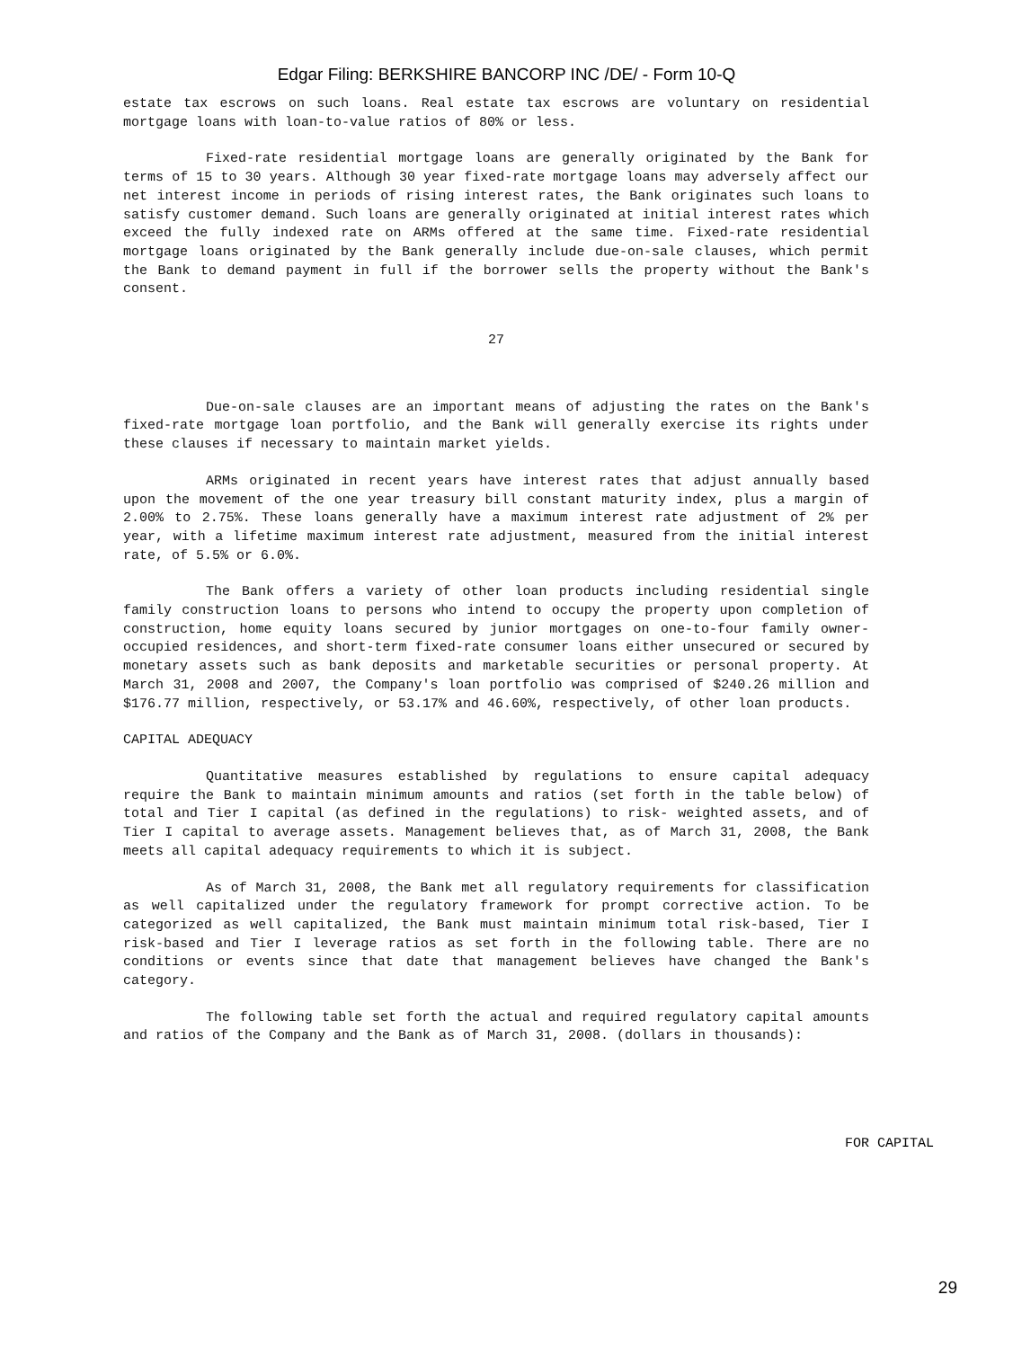Edgar Filing: BERKSHIRE BANCORP INC /DE/ - Form 10-Q
estate tax escrows on such loans. Real estate tax escrows are voluntary on residential mortgage loans with loan-to-value ratios of 80% or less.
Fixed-rate residential mortgage loans are generally originated by the Bank for terms of 15 to 30 years. Although 30 year fixed-rate mortgage loans may adversely affect our net interest income in periods of rising interest rates, the Bank originates such loans to satisfy customer demand. Such loans are generally originated at initial interest rates which exceed the fully indexed rate on ARMs offered at the same time. Fixed-rate residential mortgage loans originated by the Bank generally include due-on-sale clauses, which permit the Bank to demand payment in full if the borrower sells the property without the Bank's consent.
27
Due-on-sale clauses are an important means of adjusting the rates on the Bank's fixed-rate mortgage loan portfolio, and the Bank will generally exercise its rights under these clauses if necessary to maintain market yields.
ARMs originated in recent years have interest rates that adjust annually based upon the movement of the one year treasury bill constant maturity index, plus a margin of 2.00% to 2.75%. These loans generally have a maximum interest rate adjustment of 2% per year, with a lifetime maximum interest rate adjustment, measured from the initial interest rate, of 5.5% or 6.0%.
The Bank offers a variety of other loan products including residential single family construction loans to persons who intend to occupy the property upon completion of construction, home equity loans secured by junior mortgages on one-to-four family owner-occupied residences, and short-term fixed-rate consumer loans either unsecured or secured by monetary assets such as bank deposits and marketable securities or personal property. At March 31, 2008 and 2007, the Company's loan portfolio was comprised of $240.26 million and $176.77 million, respectively, or 53.17% and 46.60%, respectively, of other loan products.
CAPITAL ADEQUACY
Quantitative measures established by regulations to ensure capital adequacy require the Bank to maintain minimum amounts and ratios (set forth in the table below) of total and Tier I capital (as defined in the regulations) to risk- weighted assets, and of Tier I capital to average assets. Management believes that, as of March 31, 2008, the Bank meets all capital adequacy requirements to which it is subject.
As of March 31, 2008, the Bank met all regulatory requirements for classification as well capitalized under the regulatory framework for prompt corrective action. To be categorized as well capitalized, the Bank must maintain minimum total risk-based, Tier I risk-based and Tier I leverage ratios as set forth in the following table. There are no conditions or events since that date that management believes have changed the Bank's category.
The following table set forth the actual and required regulatory capital amounts and ratios of the Company and the Bank as of March 31, 2008. (dollars in thousands):
FOR CAPITAL
29